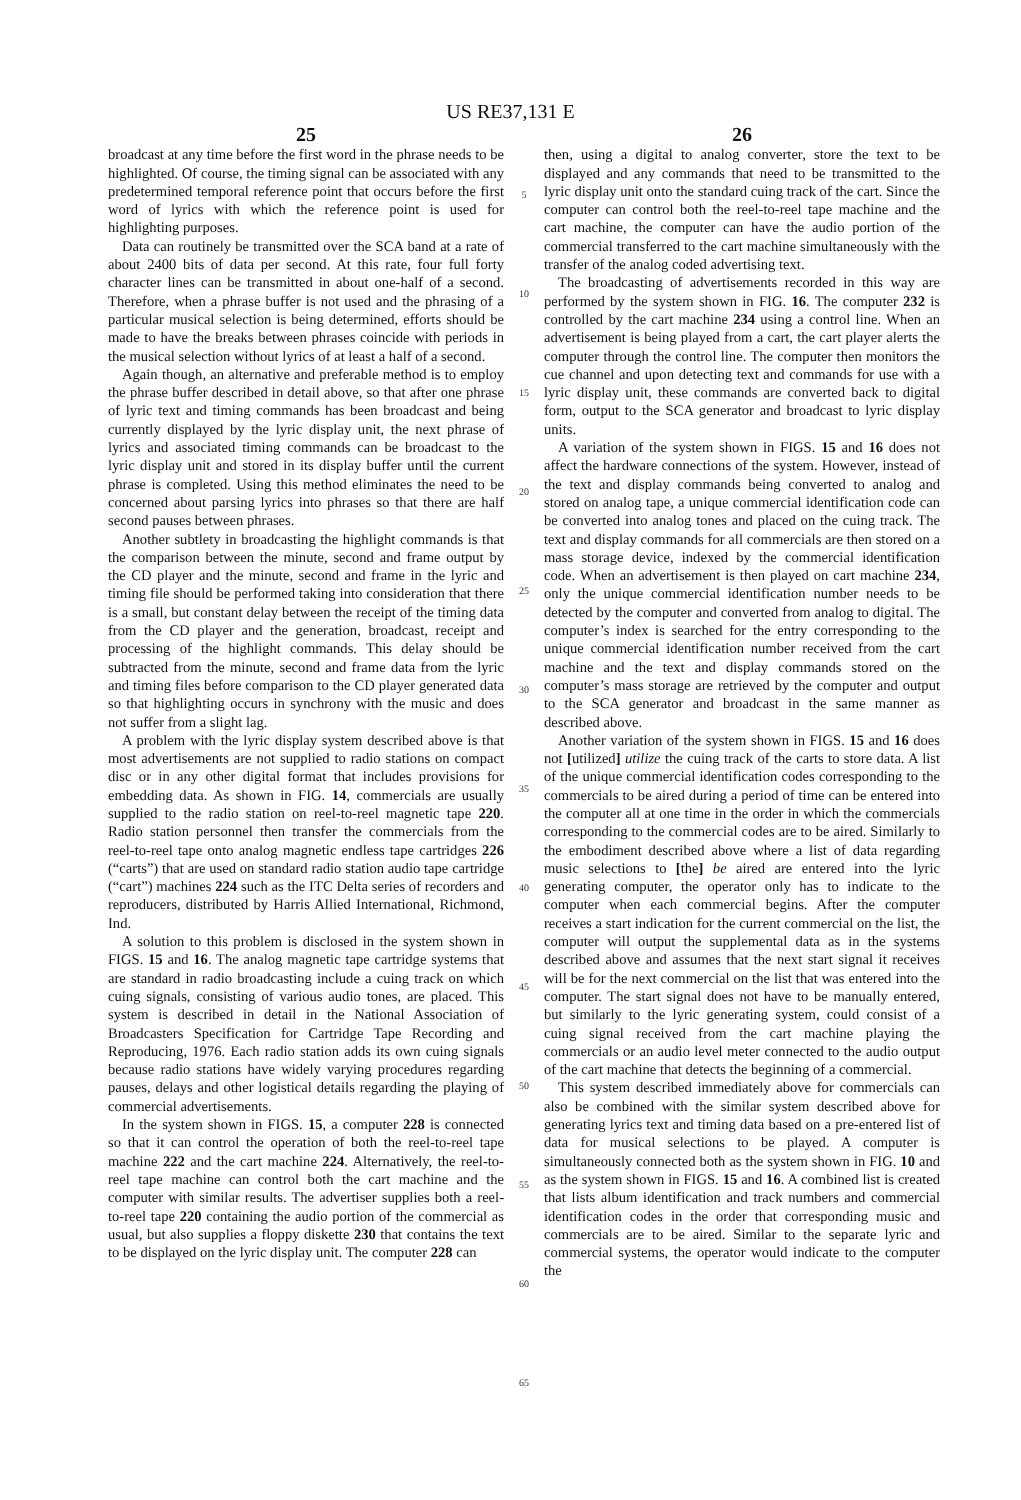US RE37,131 E
25
broadcast at any time before the first word in the phrase needs to be highlighted. Of course, the timing signal can be associated with any predetermined temporal reference point that occurs before the first word of lyrics with which the reference point is used for highlighting purposes.
Data can routinely be transmitted over the SCA band at a rate of about 2400 bits of data per second. At this rate, four full forty character lines can be transmitted in about one-half of a second. Therefore, when a phrase buffer is not used and the phrasing of a particular musical selection is being determined, efforts should be made to have the breaks between phrases coincide with periods in the musical selection without lyrics of at least a half of a second.
Again though, an alternative and preferable method is to employ the phrase buffer described in detail above, so that after one phrase of lyric text and timing commands has been broadcast and being currently displayed by the lyric display unit, the next phrase of lyrics and associated timing commands can be broadcast to the lyric display unit and stored in its display buffer until the current phrase is completed. Using this method eliminates the need to be concerned about parsing lyrics into phrases so that there are half second pauses between phrases.
Another subtlety in broadcasting the highlight commands is that the comparison between the minute, second and frame output by the CD player and the minute, second and frame in the lyric and timing file should be performed taking into consideration that there is a small, but constant delay between the receipt of the timing data from the CD player and the generation, broadcast, receipt and processing of the highlight commands. This delay should be subtracted from the minute, second and frame data from the lyric and timing files before comparison to the CD player generated data so that highlighting occurs in synchrony with the music and does not suffer from a slight lag.
A problem with the lyric display system described above is that most advertisements are not supplied to radio stations on compact disc or in any other digital format that includes provisions for embedding data. As shown in FIG. 14, commercials are usually supplied to the radio station on reel-to-reel magnetic tape 220. Radio station personnel then transfer the commercials from the reel-to-reel tape onto analog magnetic endless tape cartridges 226 (“carts”) that are used on standard radio station audio tape cartridge (“cart”) machines 224 such as the ITC Delta series of recorders and reproducers, distributed by Harris Allied International, Richmond, Ind.
A solution to this problem is disclosed in the system shown in FIGS. 15 and 16. The analog magnetic tape cartridge systems that are standard in radio broadcasting include a cuing track on which cuing signals, consisting of various audio tones, are placed. This system is described in detail in the National Association of Broadcasters Specification for Cartridge Tape Recording and Reproducing, 1976. Each radio station adds its own cuing signals because radio stations have widely varying procedures regarding pauses, delays and other logistical details regarding the playing of commercial advertisements.
In the system shown in FIGS. 15, a computer 228 is connected so that it can control the operation of both the reel-to-reel tape machine 222 and the cart machine 224. Alternatively, the reel-to-reel tape machine can control both the cart machine and the computer with similar results. The advertiser supplies both a reel-to-reel tape 220 containing the audio portion of the commercial as usual, but also supplies a floppy diskette 230 that contains the text to be displayed on the lyric display unit. The computer 228 can
5
10
15
20
25
30
35
40
45
50
55
60
65
26
then, using a digital to analog converter, store the text to be displayed and any commands that need to be transmitted to the lyric display unit onto the standard cuing track of the cart. Since the computer can control both the reel-to-reel tape machine and the cart machine, the computer can have the audio portion of the commercial transferred to the cart machine simultaneously with the transfer of the analog coded advertising text.
The broadcasting of advertisements recorded in this way are performed by the system shown in FIG. 16. The computer 232 is controlled by the cart machine 234 using a control line. When an advertisement is being played from a cart, the cart player alerts the computer through the control line. The computer then monitors the cue channel and upon detecting text and commands for use with a lyric display unit, these commands are converted back to digital form, output to the SCA generator and broadcast to lyric display units.
A variation of the system shown in FIGS. 15 and 16 does not affect the hardware connections of the system. However, instead of the text and display commands being converted to analog and stored on analog tape, a unique commercial identification code can be converted into analog tones and placed on the cuing track. The text and display commands for all commercials are then stored on a mass storage device, indexed by the commercial identification code. When an advertisement is then played on cart machine 234, only the unique commercial identification number needs to be detected by the computer and converted from analog to digital. The computer’s index is searched for the entry corresponding to the unique commercial identification number received from the cart machine and the text and display commands stored on the computer’s mass storage are retrieved by the computer and output to the SCA generator and broadcast in the same manner as described above.
Another variation of the system shown in FIGS. 15 and 16 does not [utilized] utilize the cuing track of the carts to store data. A list of the unique commercial identification codes corresponding to the commercials to be aired during a period of time can be entered into the computer all at one time in the order in which the commercials corresponding to the commercial codes are to be aired. Similarly to the embodiment described above where a list of data regarding music selections to [the] be aired are entered into the lyric generating computer, the operator only has to indicate to the computer when each commercial begins. After the computer receives a start indication for the current commercial on the list, the computer will output the supplemental data as in the systems described above and assumes that the next start signal it receives will be for the next commercial on the list that was entered into the computer. The start signal does not have to be manually entered, but similarly to the lyric generating system, could consist of a cuing signal received from the cart machine playing the commercials or an audio level meter connected to the audio output of the cart machine that detects the beginning of a commercial.
This system described immediately above for commercials can also be combined with the similar system described above for generating lyrics text and timing data based on a pre-entered list of data for musical selections to be played. A computer is simultaneously connected both as the system shown in FIG. 10 and as the system shown in FIGS. 15 and 16. A combined list is created that lists album identification and track numbers and commercial identification codes in the order that corresponding music and commercials are to be aired. Similar to the separate lyric and commercial systems, the operator would indicate to the computer the